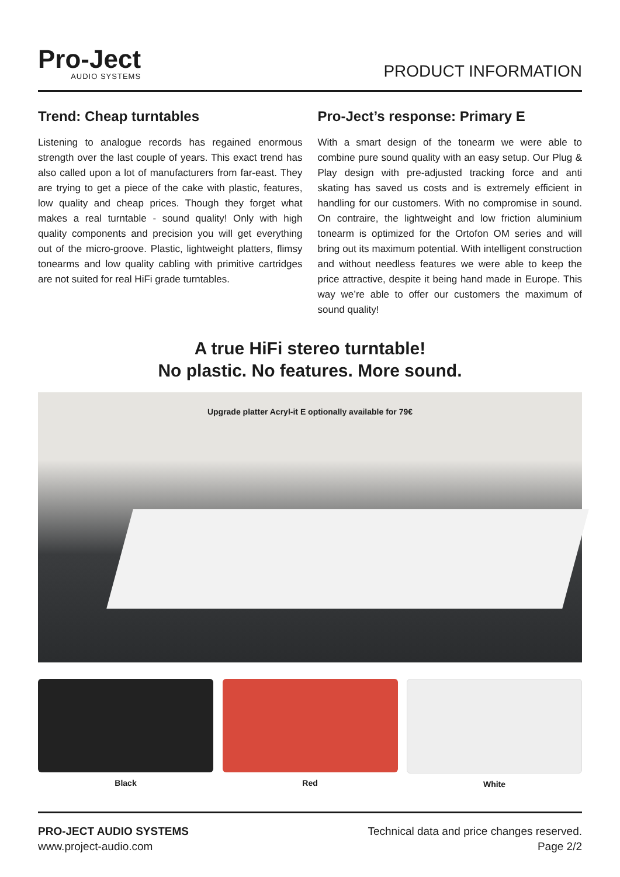Pro-Ject
AUDIO SYSTEMS
PRODUCT INFORMATION
Trend: Cheap turntables
Listening to analogue records has regained enormous strength over the last couple of years. This exact trend has also called upon a lot of manufacturers from far-east. They are trying to get a piece of the cake with plastic, features, low quality and cheap prices. Though they forget what makes a real turntable - sound quality! Only with high quality components and precision you will get everything out of the micro-groove. Plastic, lightweight platters, flimsy tonearms and low quality cabling with primitive cartridges are not suited for real HiFi grade turntables.
Pro-Ject’s response: Primary E
With a smart design of the tonearm we were able to combine pure sound quality with an easy setup. Our Plug & Play design with pre-adjusted tracking force and anti skating has saved us costs and is extremely efficient in handling for our customers. With no compromise in sound. On contraire, the lightweight and low friction aluminium tonearm is optimized for the Ortofon OM series and will bring out its maximum potential. With intelligent construction and without needless features we were able to keep the price attractive, despite it being hand made in Europe. This way we’re able to offer our customers the maximum of sound quality!
A true HiFi stereo turntable!
No plastic. No features. More sound.
Upgrade platter Acryl-it E optionally available for 79€
Black Red White
PRO-JECT AUDIO SYSTEMS
www.project-audio.com
Technical data and price changes reserved.
Page 2/2